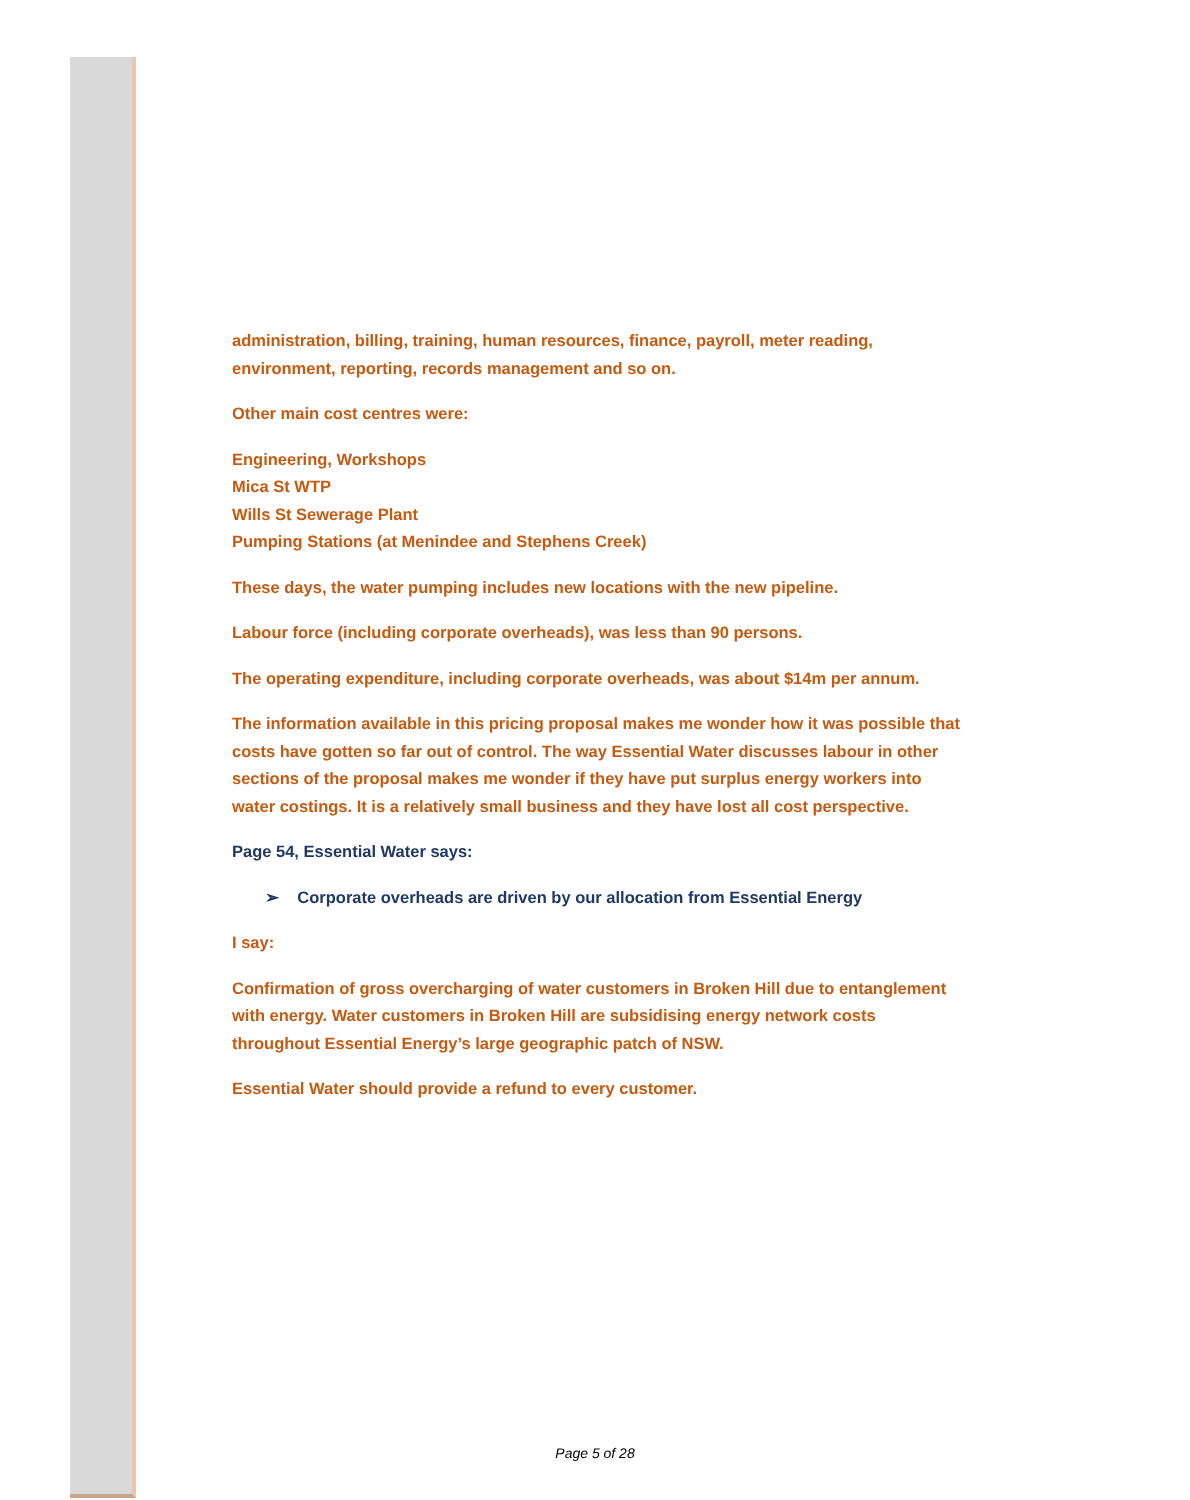administration, billing, training, human resources, finance, payroll, meter reading, environment, reporting, records management and so on.
Other main cost centres were:
Engineering, Workshops
Mica St WTP
Wills St Sewerage Plant
Pumping Stations (at Menindee and Stephens Creek)
These days, the water pumping includes new locations with the new pipeline.
Labour force (including corporate overheads), was less than 90 persons.
The operating expenditure, including corporate overheads, was about $14m per annum.
The information available in this pricing proposal makes me wonder how it was possible that costs have gotten so far out of control. The way Essential Water discusses labour in other sections of the proposal makes me wonder if they have put surplus energy workers into water costings. It is a relatively small business and they have lost all cost perspective.
Page 54, Essential Water says:
➢ Corporate overheads are driven by our allocation from Essential Energy
I say:
Confirmation of gross overcharging of water customers in Broken Hill due to entanglement with energy. Water customers in Broken Hill are subsidising energy network costs throughout Essential Energy’s large geographic patch of NSW.
Essential Water should provide a refund to every customer.
Page 5 of 28